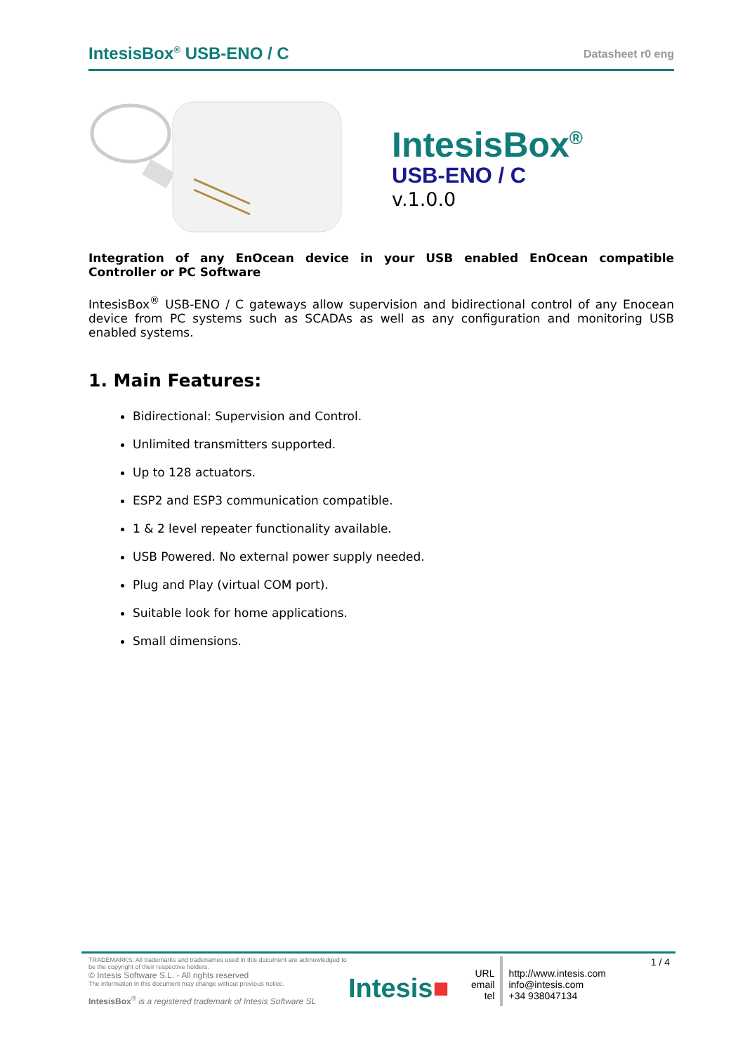IntesisBox<sup>®</sup> USB-ENO / C Datasheet r0 eng
IntesisBox<sup>®</sup>
USB-ENO / C
v.1.0.0
Integration of any EnOcean device in your USB enabled EnOcean compatible Controller or PC Software
IntesisBox<sup>®</sup> USB-ENO / C gateways allow supervision and bidirectional control of any Enocean device from PC systems such as SCADAs as well as any configuration and monitoring USB enabled systems.
1. Main Features:
Bidirectional: Supervision and Control.
Unlimited transmitters supported.
Up to 128 actuators.
ESP2 and ESP3 communication compatible.
1 & 2 level repeater functionality available.
USB Powered. No external power supply needed.
Plug and Play (virtual COM port).
Suitable look for home applications.
Small dimensions.
TRADEMARKS: All trademarks and tradenames used in this document are acknowledged to be the copyright of their respective holders.
© Intesis Software S.L. - All rights reserved
The information in this document may change without previous notice.
IntesisBox<sup>®</sup> is a registered trademark of Intesis Software SL
Intesis■
URL
email
tel
http://www.intesis.com
info@intesis.com
+34 938047134
1 / 4